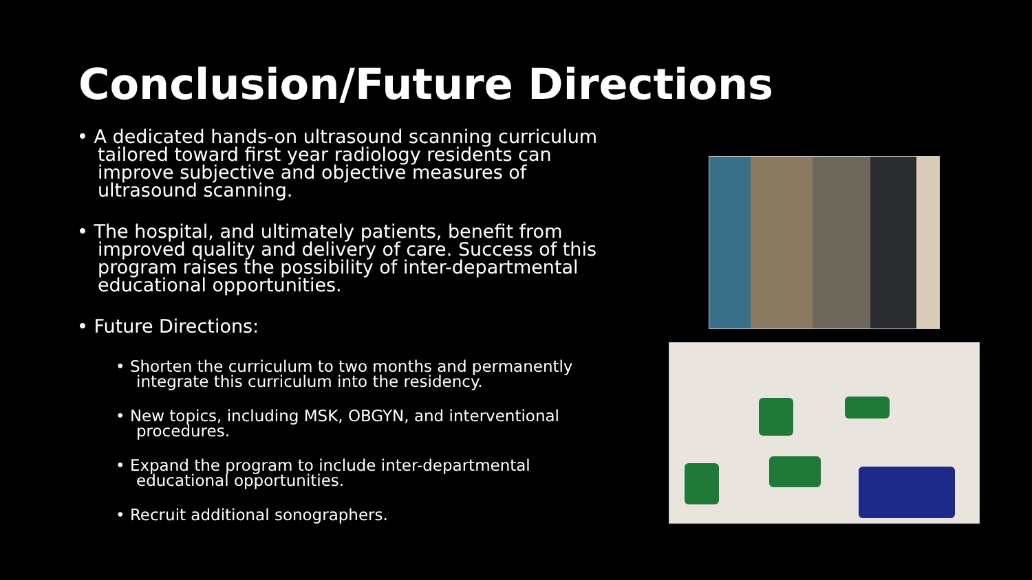Conclusion/Future Directions
• A dedicated hands-on ultrasound scanning curriculum tailored toward first year radiology residents can improve subjective and objective measures of ultrasound scanning.
• The hospital, and ultimately patients, benefit from improved quality and delivery of care. Success of this program raises the possibility of inter-departmental educational opportunities.
• Future Directions:
• Shorten the curriculum to two months and permanently integrate this curriculum into the residency.
• New topics, including MSK, OBGYN, and interventional procedures.
• Expand the program to include inter-departmental educational opportunities.
• Recruit additional sonographers.